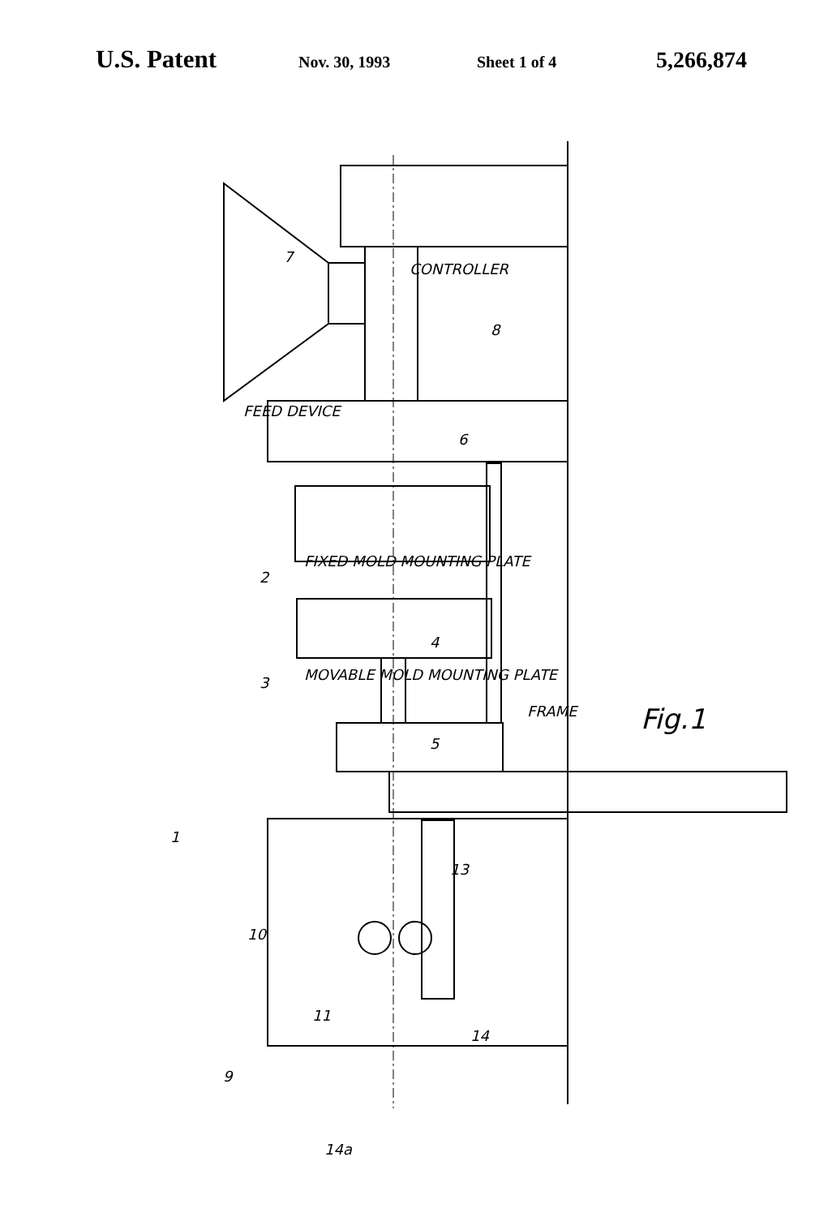U.S. Patent Nov. 30, 1993 Sheet 1 of 4 5,266,874
CONTROLLER
FEED DEVICE
FIXED MOLD MOUNTING PLATE
MOVABLE MOLD MOUNTING PLATE
FRAME Fig.1
7
8
6
2
4
3
5
1
13
10
11
14
9
14a